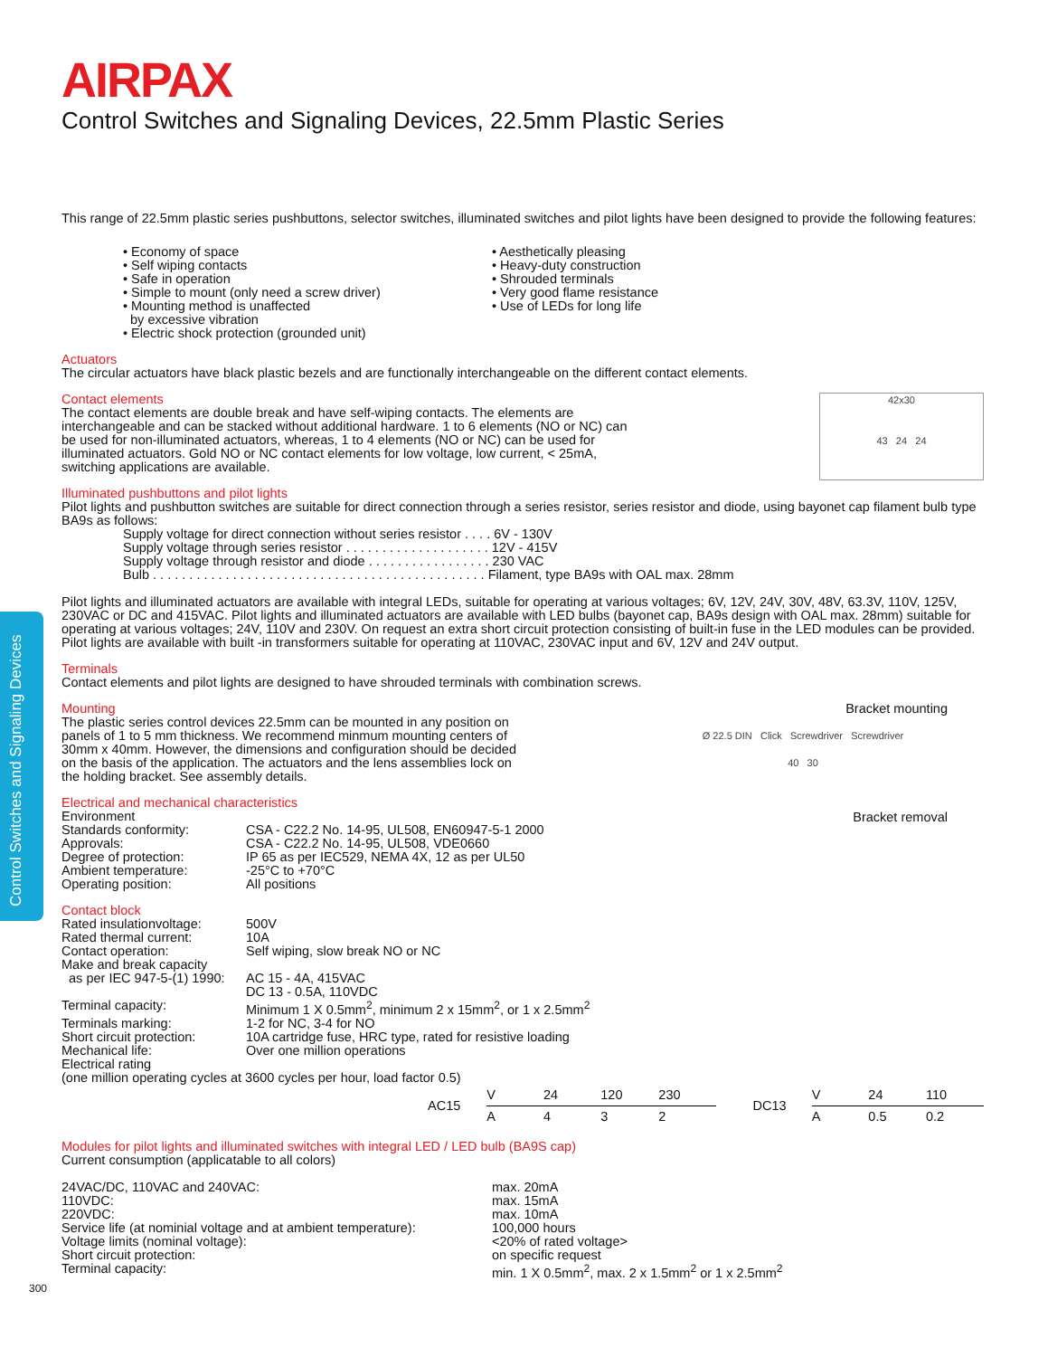Control Switches and Signaling Devices
AIRPAX
Control Switches and Signaling Devices, 22.5mm Plastic Series
This range of 22.5mm plastic series pushbuttons, selector switches, illuminated switches and pilot lights have been designed to provide the following features:
• Economy of space
• Self wiping contacts
• Safe in operation
• Simple to mount (only need a screw driver)
• Mounting method is unaffected
by excessive vibration
• Electric shock protection (grounded unit)
• Aesthetically pleasing
• Heavy-duty construction
• Shrouded terminals
• Very good flame resistance
• Use of LEDs for long life
Actuators
The circular actuators have black plastic bezels and are functionally interchangeable on the different contact elements.
42x30
43 24 24
Contact elements
The contact elements are double break and have self-wiping contacts. The elements are interchangeable and can be stacked without additional hardware. 1 to 6 elements (NO or NC) can be used for non-illuminated actuators, whereas, 1 to 4 elements (NO or NC) can be used for illuminated actuators. Gold NO or NC contact elements for low voltage, low current, < 25mA, switching applications are available.
Illuminated pushbuttons and pilot lights
Pilot lights and pushbutton switches are suitable for direct connection through a series resistor, series resistor and diode, using bayonet cap filament bulb type BA9s as follows:
Supply voltage for direct connection without series resistor . . . . 6V - 130V
Supply voltage through series resistor . . . . . . . . . . . . . . . . . . . . 12V - 415V
Supply voltage through resistor and diode . . . . . . . . . . . . . . . . . 230 VAC
Bulb . . . . . . . . . . . . . . . . . . . . . . . . . . . . . . . . . . . . . . . . . . . . . . Filament, type BA9s with OAL max. 28mm
Pilot lights and illuminated actuators are available with integral LEDs, suitable for operating at various voltages; 6V, 12V, 24V, 30V, 48V, 63.3V, 110V, 125V, 230VAC or DC and 415VAC. Pilot lights and illuminated actuators are available with LED bulbs (bayonet cap, BA9s design with OAL max. 28mm) suitable for operating at various voltages; 24V, 110V and 230V. On request an extra short circuit protection consisting of built-in fuse in the LED modules can be provided. Pilot lights are available with built -in transformers suitable for operating at 110VAC, 230VAC input and 6V, 12V and 24V output.
Terminals
Contact elements and pilot lights are designed to have shrouded terminals with combination screws.
Bracket mounting
Ø 22.5 DIN Click Screwdriver Screwdriver
40 30
Bracket removal
Mounting
The plastic series control devices 22.5mm can be mounted in any position on panels of 1 to 5 mm thickness. We recommend minmum mounting centers of 30mm x 40mm. However, the dimensions and configuration should be decided on the basis of the application. The actuators and the lens assemblies lock on the holding bracket. See assembly details.
Electrical and mechanical characteristics
| Environment | |
| Standards conformity: | CSA - C22.2 No. 14-95, UL508, EN60947-5-1 2000 |
| Approvals: | CSA - C22.2 No. 14-95, UL508, VDE0660 |
| Degree of protection: | IP 65 as per IEC529, NEMA 4X, 12 as per UL50 |
| Ambient temperature: | -25°C to +70°C |
| Operating position: | All positions |
Contact block
| Rated insulationvoltage: | 500V |
| Rated thermal current: | 10A |
| Contact operation: | Self wiping, slow break NO or NC |
| Make and break capacity | |
| as per IEC 947-5-(1) 1990: | AC 15 - 4A, 415VAC DC 13 - 0.5A, 110VDC |
| Terminal capacity: | Minimum 1 X 0.5mm<sup>2</sup>, minimum 2 x 15mm<sup>2</sup>, or 1 x 2.5mm<sup>2</sup> |
| Terminals marking: | 1-2 for NC, 3-4 for NO |
| Short circuit protection: | 10A cartridge fuse, HRC type, rated for resistive loading |
| Mechanical life: | Over one million operations |
| Electrical rating (one million operating cycles at 3600 cycles per hour, load factor 0.5) | |
| AC15 | V | 24 | 120 | 230 |
| | A | 4 | 3 | 2 |
| DC13 | V | 24 | 110 |
| | A | 0.5 | 0.2 |
Modules for pilot lights and illuminated switches with integral LED / LED bulb (BA9S cap)
Current consumption (applicatable to all colors)
| 24VAC/DC, 110VAC and 240VAC: | max. 20mA |
| 110VDC: | max. 15mA |
| 220VDC: | max. 10mA |
| Service life (at nominial voltage and at ambient temperature): | 100,000 hours |
| Voltage limits (nominal voltage): | <20% of rated voltage> |
| Short circuit protection: | on specific request |
| Terminal capacity: | min. 1 X 0.5mm<sup>2</sup>, max. 2 x 1.5mm<sup>2</sup> or 1 x 2.5mm<sup>2</sup> |
300